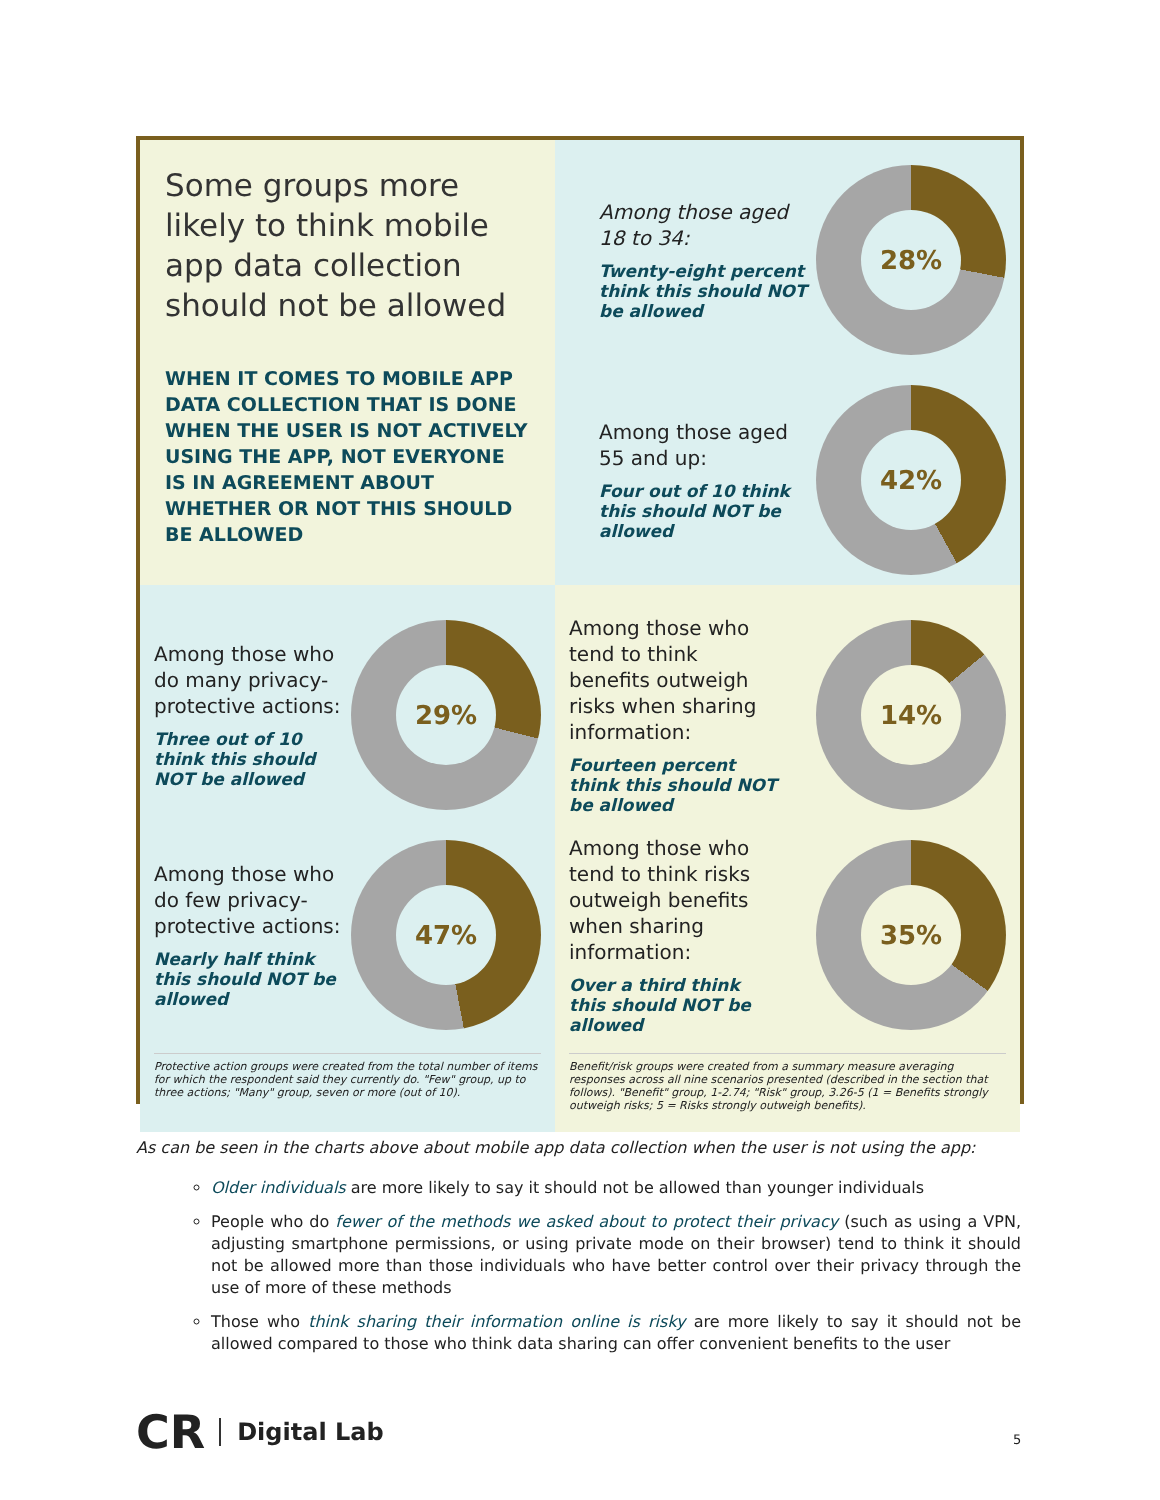Some groups more likely to think mobile app data collection should not be allowed
WHEN IT COMES TO MOBILE APP DATA COLLECTION THAT IS DONE WHEN THE USER IS NOT ACTIVELY USING THE APP, NOT EVERYONE IS IN AGREEMENT ABOUT WHETHER OR NOT THIS SHOULD BE ALLOWED
Among those aged 18 to 34:
Twenty-eight percent think this should NOT be allowed
28%
Among those aged 55 and up:
Four out of 10 think this should NOT be allowed
42%
Among those who do many privacy-protective actions:
Three out of 10 think this should NOT be allowed
29%
Among those who do few privacy-protective actions:
Nearly half think this should NOT be allowed
47%
Protective action groups were created from the total number of items for which the respondent said they currently do. "Few" group, up to three actions; "Many" group, seven or more (out of 10).
Among those who tend to think benefits outweigh risks when sharing information:
Fourteen percent think this should NOT be allowed
14%
Among those who tend to think risks outweigh benefits when sharing information:
Over a third think this should NOT be allowed
35%
Benefit/risk groups were created from a summary measure averaging responses across all nine scenarios presented (described in the section that follows). "Benefit" group, 1-2.74; "Risk" group, 3.26-5 (1 = Benefits strongly outweigh risks; 5 = Risks strongly outweigh benefits).
As can be seen in the charts above about mobile app data collection when the user is not using the app:
Older individuals are more likely to say it should not be allowed than younger individuals
People who do fewer of the methods we asked about to protect their privacy (such as using a VPN, adjusting smartphone permissions, or using private mode on their browser) tend to think it should not be allowed more than those individuals who have better control over their privacy through the use of more of these methods
Those who think sharing their information online is risky are more likely to say it should not be allowed compared to those who think data sharing can offer convenient benefits to the user
CR Digital Lab
5